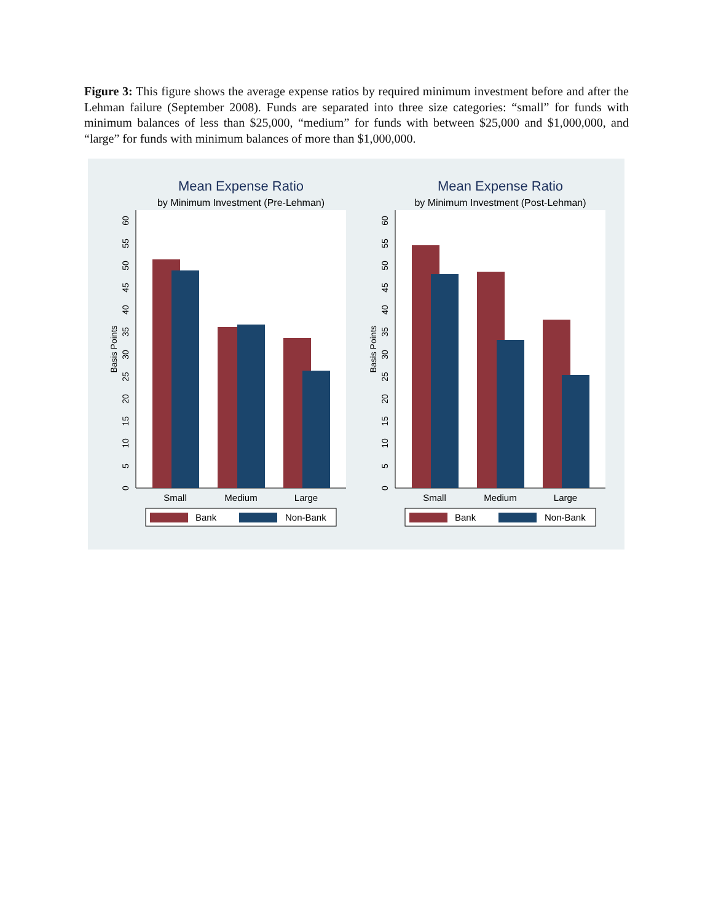Figure 3: This figure shows the average expense ratios by required minimum investment before and after the Lehman failure (September 2008). Funds are separated into three size categories: “small” for funds with minimum balances of less than $25,000, “medium” for funds with between $25,000 and $1,000,000, and “large” for funds with minimum balances of more than $1,000,000.
Mean Expense Ratio
by Minimum Investment (Pre-Lehman)
0
5
10
15
20
25
30
35
40
45
50
55
60
Basis Points
Small
Medium
Large
Bank
Non-Bank
Mean Expense Ratio
by Minimum Investment (Post-Lehman)
0
5
10
15
20
25
30
35
40
45
50
55
60
Basis Points
Small
Medium
Large
Bank
Non-Bank